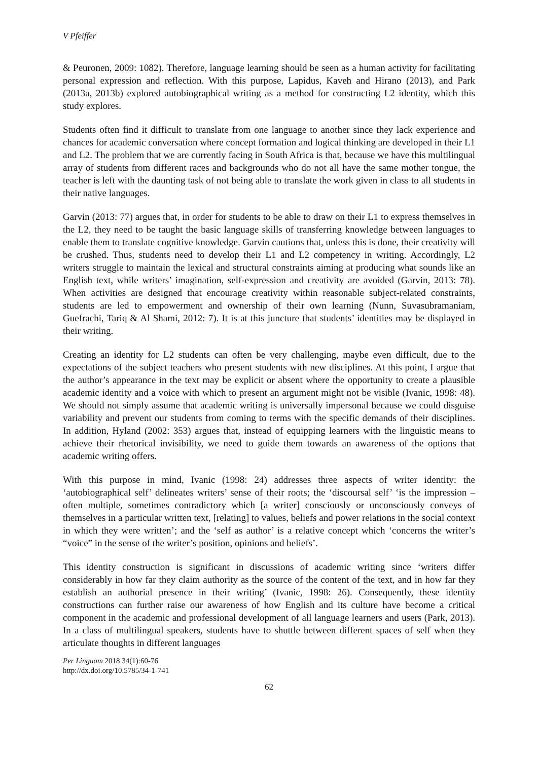V Pfeiffer
& Peuronen, 2009: 1082). Therefore, language learning should be seen as a human activity for facilitating personal expression and reflection. With this purpose, Lapidus, Kaveh and Hirano (2013), and Park (2013a, 2013b) explored autobiographical writing as a method for constructing L2 identity, which this study explores.
Students often find it difficult to translate from one language to another since they lack experience and chances for academic conversation where concept formation and logical thinking are developed in their L1 and L2. The problem that we are currently facing in South Africa is that, because we have this multilingual array of students from different races and backgrounds who do not all have the same mother tongue, the teacher is left with the daunting task of not being able to translate the work given in class to all students in their native languages.
Garvin (2013: 77) argues that, in order for students to be able to draw on their L1 to express themselves in the L2, they need to be taught the basic language skills of transferring knowledge between languages to enable them to translate cognitive knowledge. Garvin cautions that, unless this is done, their creativity will be crushed. Thus, students need to develop their L1 and L2 competency in writing. Accordingly, L2 writers struggle to maintain the lexical and structural constraints aiming at producing what sounds like an English text, while writers’ imagination, self-expression and creativity are avoided (Garvin, 2013: 78). When activities are designed that encourage creativity within reasonable subject-related constraints, students are led to empowerment and ownership of their own learning (Nunn, Suvasubramaniam, Guefrachi, Tariq & Al Shami, 2012: 7). It is at this juncture that students’ identities may be displayed in their writing.
Creating an identity for L2 students can often be very challenging, maybe even difficult, due to the expectations of the subject teachers who present students with new disciplines. At this point, I argue that the author’s appearance in the text may be explicit or absent where the opportunity to create a plausible academic identity and a voice with which to present an argument might not be visible (Ivanic, 1998: 48). We should not simply assume that academic writing is universally impersonal because we could disguise variability and prevent our students from coming to terms with the specific demands of their disciplines. In addition, Hyland (2002: 353) argues that, instead of equipping learners with the linguistic means to achieve their rhetorical invisibility, we need to guide them towards an awareness of the options that academic writing offers.
With this purpose in mind, Ivanic (1998: 24) addresses three aspects of writer identity: the ‘autobiographical self’ delineates writers’ sense of their roots; the ‘discoursal self’ ‘is the impression – often multiple, sometimes contradictory which [a writer] consciously or unconsciously conveys of themselves in a particular written text, [relating] to values, beliefs and power relations in the social context in which they were written’; and the ‘self as author’ is a relative concept which ‘concerns the writer’s “voice” in the sense of the writer’s position, opinions and beliefs’.
This identity construction is significant in discussions of academic writing since ‘writers differ considerably in how far they claim authority as the source of the content of the text, and in how far they establish an authorial presence in their writing’ (Ivanic, 1998: 26). Consequently, these identity constructions can further raise our awareness of how English and its culture have become a critical component in the academic and professional development of all language learners and users (Park, 2013). In a class of multilingual speakers, students have to shuttle between different spaces of self when they articulate thoughts in different languages
Per Linguam 2018 34(1):60-76
http://dx.doi.org/10.5785/34-1-741
62